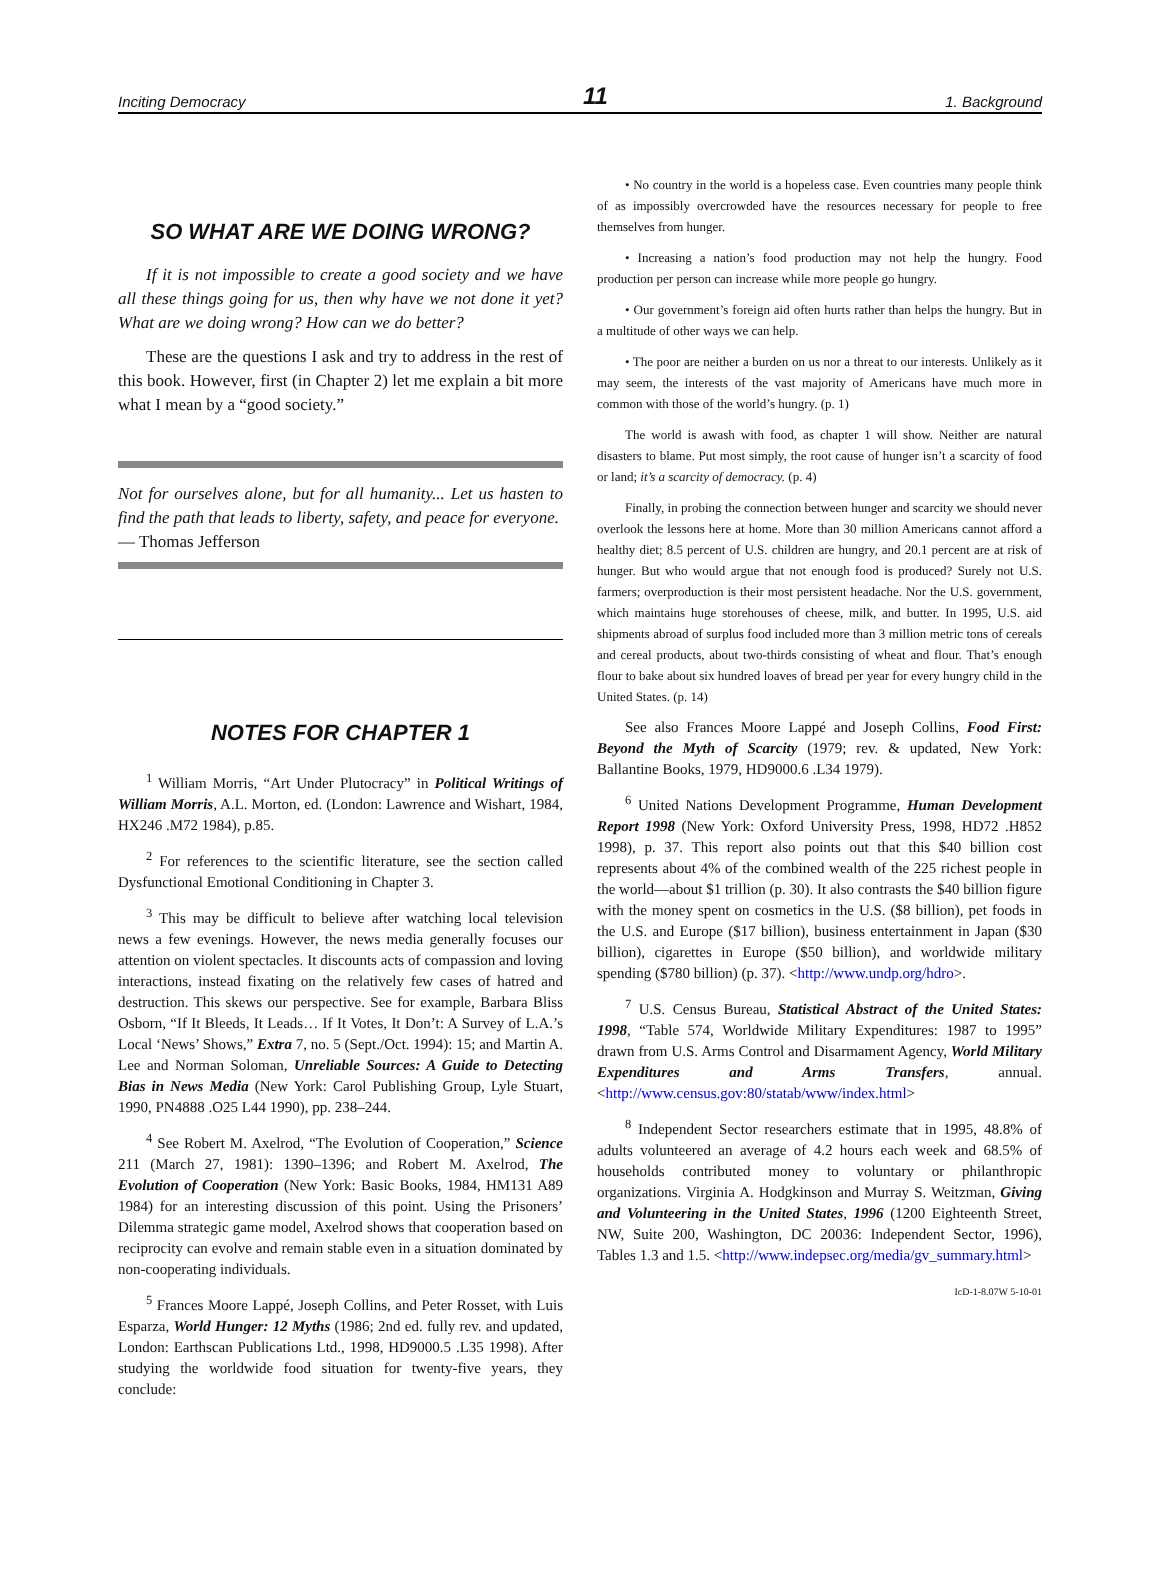Inciting Democracy 11 1. Background
SO WHAT ARE WE DOING WRONG?
If it is not impossible to create a good society and we have all these things going for us, then why have we not done it yet? What are we doing wrong? How can we do better?
These are the questions I ask and try to address in the rest of this book. However, first (in Chapter 2) let me explain a bit more what I mean by a “good society.”
Not for ourselves alone, but for all humanity... Let us hasten to find the path that leads to liberty, safety, and peace for everyone.
— Thomas Jefferson
NOTES FOR CHAPTER 1
<sup>1</sup> William Morris, “Art Under Plutocracy” in Political Writings of William Morris, A.L. Morton, ed. (London: Lawrence and Wishart, 1984, HX246 .M72 1984), p.85.
<sup>2</sup> For references to the scientific literature, see the section called Dysfunctional Emotional Conditioning in Chapter 3.
<sup>3</sup> This may be difficult to believe after watching local television news a few evenings. However, the news media generally focuses our attention on violent spectacles. It discounts acts of compassion and loving interactions, instead fixating on the relatively few cases of hatred and destruction. This skews our perspective. See for example, Barbara Bliss Osborn, “If It Bleeds, It Leads… If It Votes, It Don’t: A Survey of L.A.’s Local ‘News’ Shows,” Extra 7, no. 5 (Sept./Oct. 1994): 15; and Martin A. Lee and Norman Soloman, Unreliable Sources: A Guide to Detecting Bias in News Media (New York: Carol Publishing Group, Lyle Stuart, 1990, PN4888 .O25 L44 1990), pp. 238–244.
<sup>4</sup> See Robert M. Axelrod, “The Evolution of Cooperation,” Science 211 (March 27, 1981): 1390–1396; and Robert M. Axelrod, The Evolution of Cooperation (New York: Basic Books, 1984, HM131 A89 1984) for an interesting discussion of this point. Using the Prisoners’ Dilemma strategic game model, Axelrod shows that cooperation based on reciprocity can evolve and remain stable even in a situation dominated by non-cooperating individuals.
<sup>5</sup> Frances Moore Lappé, Joseph Collins, and Peter Rosset, with Luis Esparza, World Hunger: 12 Myths (1986; 2nd ed. fully rev. and updated, London: Earthscan Publications Ltd., 1998, HD9000.5 .L35 1998). After studying the worldwide food situation for twenty-five years, they conclude:
• No country in the world is a hopeless case. Even countries many people think of as impossibly overcrowded have the resources necessary for people to free themselves from hunger.
• Increasing a nation’s food production may not help the hungry. Food production per person can increase while more people go hungry.
• Our government’s foreign aid often hurts rather than helps the hungry. But in a multitude of other ways we can help.
• The poor are neither a burden on us nor a threat to our interests. Unlikely as it may seem, the interests of the vast majority of Americans have much more in common with those of the world’s hungry. (p. 1)
The world is awash with food, as chapter 1 will show. Neither are natural disasters to blame. Put most simply, the root cause of hunger isn’t a scarcity of food or land; it’s a scarcity of democracy. (p. 4)
Finally, in probing the connection between hunger and scarcity we should never overlook the lessons here at home. More than 30 million Americans cannot afford a healthy diet; 8.5 percent of U.S. children are hungry, and 20.1 percent are at risk of hunger. But who would argue that not enough food is produced? Surely not U.S. farmers; overproduction is their most persistent headache. Nor the U.S. government, which maintains huge storehouses of cheese, milk, and butter. In 1995, U.S. aid shipments abroad of surplus food included more than 3 million metric tons of cereals and cereal products, about two-thirds consisting of wheat and flour. That’s enough flour to bake about six hundred loaves of bread per year for every hungry child in the United States. (p. 14)
See also Frances Moore Lappé and Joseph Collins, Food First: Beyond the Myth of Scarcity (1979; rev. & updated, New York: Ballantine Books, 1979, HD9000.6 .L34 1979).
<sup>6</sup> United Nations Development Programme, Human Development Report 1998 (New York: Oxford University Press, 1998, HD72 .H852 1998), p. 37. This report also points out that this $40 billion cost represents about 4% of the combined wealth of the 225 richest people in the world—about $1 trillion (p. 30). It also contrasts the $40 billion figure with the money spent on cosmetics in the U.S. ($8 billion), pet foods in the U.S. and Europe ($17 billion), business entertainment in Japan ($30 billion), cigarettes in Europe ($50 billion), and worldwide military spending ($780 billion) (p. 37). <http://www.undp.org/hdro>.
<sup>7</sup> U.S. Census Bureau, Statistical Abstract of the United States: 1998, “Table 574, Worldwide Military Expenditures: 1987 to 1995” drawn from U.S. Arms Control and Disarmament Agency, World Military Expenditures and Arms Transfers, annual. <http://www.census.gov:80/statab/www/index.html>
<sup>8</sup> Independent Sector researchers estimate that in 1995, 48.8% of adults volunteered an average of 4.2 hours each week and 68.5% of households contributed money to voluntary or philanthropic organizations. Virginia A. Hodgkinson and Murray S. Weitzman, Giving and Volunteering in the United States, 1996 (1200 Eighteenth Street, NW, Suite 200, Washington, DC 20036: Independent Sector, 1996), Tables 1.3 and 1.5. <http://www.indepsec.org/media/gv_summary.html>
IcD-1-8.07W 5-10-01